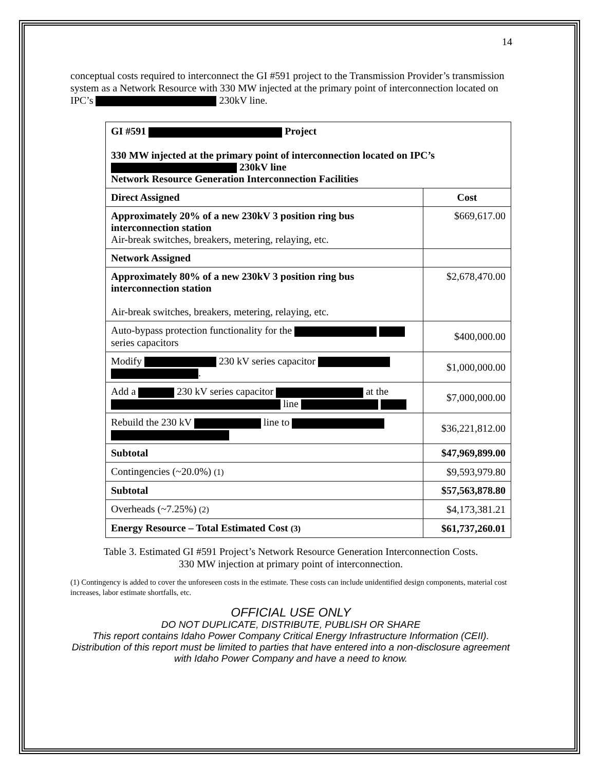14
conceptual costs required to interconnect the GI #591 project to the Transmission Provider’s transmission system as a Network Resource with 330 MW injected at the primary point of interconnection located on IPC’s 230kV line.
| GI #591 Project 330 MW injected at the primary point of interconnection located on IPC’s 230kV line Network Resource Generation Interconnection Facilities | |
| --- | --- |
| Direct Assigned | Cost |
| Approximately 20% of a new 230kV 3 position ring bus interconnection station Air-break switches, breakers, metering, relaying, etc. | $669,617.00 |
| Network Assigned | |
| Approximately 80% of a new 230kV 3 position ring bus interconnection station Air-break switches, breakers, metering, relaying, etc. | $2,678,470.00 |
| Auto-bypass protection functionality for the series capacitors | $400,000.00 |
| Modify 230 kV series capacitor . | $1,000,000.00 |
| Add a 230 kV series capacitor at the line | $7,000,000.00 |
| Rebuild the 230 kV line to | $36,221,812.00 |
| Subtotal | $47,969,899.00 |
| Contingencies (~20.0%) (1) | $9,593,979.80 |
| Subtotal | $57,563,878.80 |
| Overheads (~7.25%) (2) | $4,173,381.21 |
| Energy Resource – Total Estimated Cost (3) | $61,737,260.01 |
Table 3. Estimated GI #591 Project’s Network Resource Generation Interconnection Costs.
330 MW injection at primary point of interconnection.
(1) Contingency is added to cover the unforeseen costs in the estimate. These costs can include unidentified design components, material cost increases, labor estimate shortfalls, etc.
OFFICIAL USE ONLY
DO NOT DUPLICATE, DISTRIBUTE, PUBLISH OR SHARE
This report contains Idaho Power Company Critical Energy Infrastructure Information (CEII). Distribution of this report must be limited to parties that have entered into a non-disclosure agreement with Idaho Power Company and have a need to know.